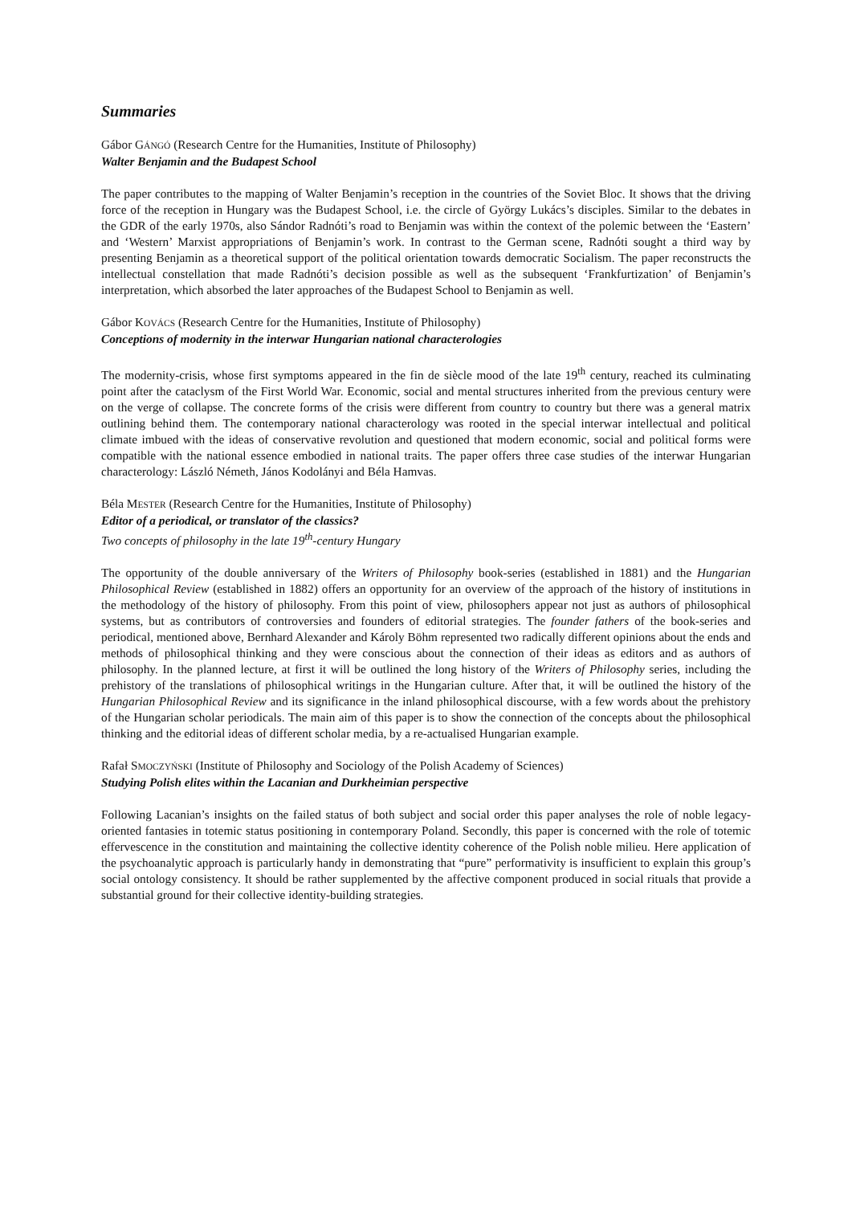Summaries
Gábor GÁNGÓ (Research Centre for the Humanities, Institute of Philosophy)
Walter Benjamin and the Budapest School
The paper contributes to the mapping of Walter Benjamin’s reception in the countries of the Soviet Bloc. It shows that the driving force of the reception in Hungary was the Budapest School, i.e. the circle of György Lukács’s disciples. Similar to the debates in the GDR of the early 1970s, also Sándor Radnóti’s road to Benjamin was within the context of the polemic between the ‘Eastern’ and ‘Western’ Marxist appropriations of Benjamin’s work. In contrast to the German scene, Radnóti sought a third way by presenting Benjamin as a theoretical support of the political orientation towards democratic Socialism. The paper reconstructs the intellectual constellation that made Radnóti’s decision possible as well as the subsequent ‘Frankfurtization’ of Benjamin’s interpretation, which absorbed the later approaches of the Budapest School to Benjamin as well.
Gábor KOVÁCS (Research Centre for the Humanities, Institute of Philosophy)
Conceptions of modernity in the interwar Hungarian national characterologies
The modernity-crisis, whose first symptoms appeared in the fin de siècle mood of the late 19<sup>th</sup> century, reached its culminating point after the cataclysm of the First World War. Economic, social and mental structures inherited from the previous century were on the verge of collapse. The concrete forms of the crisis were different from country to country but there was a general matrix outlining behind them. The contemporary national characterology was rooted in the special interwar intellectual and political climate imbued with the ideas of conservative revolution and questioned that modern economic, social and political forms were compatible with the national essence embodied in national traits. The paper offers three case studies of the interwar Hungarian characterology: László Németh, János Kodolányi and Béla Hamvas.
Béla MESTER (Research Centre for the Humanities, Institute of Philosophy)
Editor of a periodical, or translator of the classics?
Two concepts of philosophy in the late 19<sup>th</sup>-century Hungary
The opportunity of the double anniversary of the Writers of Philosophy book-series (established in 1881) and the Hungarian Philosophical Review (established in 1882) offers an opportunity for an overview of the approach of the history of institutions in the methodology of the history of philosophy. From this point of view, philosophers appear not just as authors of philosophical systems, but as contributors of controversies and founders of editorial strategies. The founder fathers of the book-series and periodical, mentioned above, Bernhard Alexander and Károly Böhm represented two radically different opinions about the ends and methods of philosophical thinking and they were conscious about the connection of their ideas as editors and as authors of philosophy. In the planned lecture, at first it will be outlined the long history of the Writers of Philosophy series, including the prehistory of the translations of philosophical writings in the Hungarian culture. After that, it will be outlined the history of the Hungarian Philosophical Review and its significance in the inland philosophical discourse, with a few words about the prehistory of the Hungarian scholar periodicals. The main aim of this paper is to show the connection of the concepts about the philosophical thinking and the editorial ideas of different scholar media, by a re-actualised Hungarian example.
Rafał SMOCZYŃSKI (Institute of Philosophy and Sociology of the Polish Academy of Sciences)
Studying Polish elites within the Lacanian and Durkheimian perspective
Following Lacanian’s insights on the failed status of both subject and social order this paper analyses the role of noble legacy-oriented fantasies in totemic status positioning in contemporary Poland. Secondly, this paper is concerned with the role of totemic effervescence in the constitution and maintaining the collective identity coherence of the Polish noble milieu. Here application of the psychoanalytic approach is particularly handy in demonstrating that “pure” performativity is insufficient to explain this group’s social ontology consistency. It should be rather supplemented by the affective component produced in social rituals that provide a substantial ground for their collective identity-building strategies.